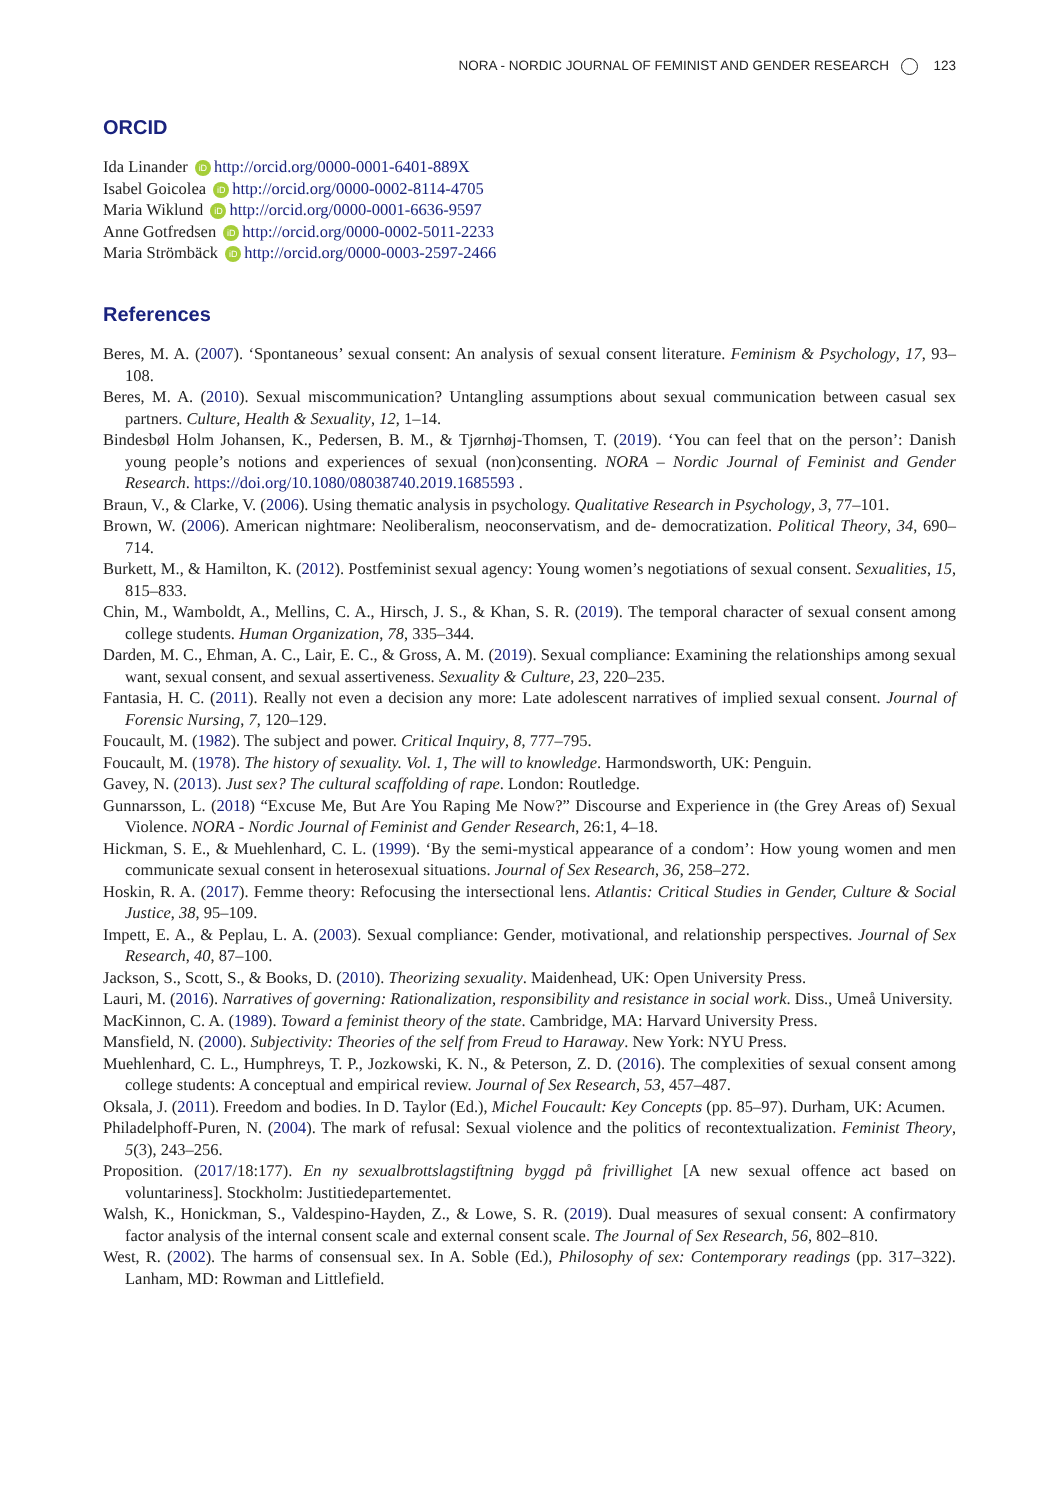NORA - NORDIC JOURNAL OF FEMINIST AND GENDER RESEARCH 123
ORCID
Ida Linander iD http://orcid.org/0000-0001-6401-889X
Isabel Goicolea iD http://orcid.org/0000-0002-8114-4705
Maria Wiklund iD http://orcid.org/0000-0001-6636-9597
Anne Gotfredsen iD http://orcid.org/0000-0002-5011-2233
Maria Strömbäck iD http://orcid.org/0000-0003-2597-2466
References
Beres, M. A. (2007). ‘Spontaneous’ sexual consent: An analysis of sexual consent literature. Feminism & Psychology, 17, 93–108.
Beres, M. A. (2010). Sexual miscommunication? Untangling assumptions about sexual communication between casual sex partners. Culture, Health & Sexuality, 12, 1–14.
Bindesbøl Holm Johansen, K., Pedersen, B. M., & Tjørnhøj-Thomsen, T. (2019). ‘You can feel that on the person’: Danish young people’s notions and experiences of sexual (non)consenting. NORA – Nordic Journal of Feminist and Gender Research. https://doi.org/10.1080/08038740.2019.1685593 .
Braun, V., & Clarke, V. (2006). Using thematic analysis in psychology. Qualitative Research in Psychology, 3, 77–101.
Brown, W. (2006). American nightmare: Neoliberalism, neoconservatism, and de- democratization. Political Theory, 34, 690–714.
Burkett, M., & Hamilton, K. (2012). Postfeminist sexual agency: Young women’s negotiations of sexual consent. Sexualities, 15, 815–833.
Chin, M., Wamboldt, A., Mellins, C. A., Hirsch, J. S., & Khan, S. R. (2019). The temporal character of sexual consent among college students. Human Organization, 78, 335–344.
Darden, M. C., Ehman, A. C., Lair, E. C., & Gross, A. M. (2019). Sexual compliance: Examining the relationships among sexual want, sexual consent, and sexual assertiveness. Sexuality & Culture, 23, 220–235.
Fantasia, H. C. (2011). Really not even a decision any more: Late adolescent narratives of implied sexual consent. Journal of Forensic Nursing, 7, 120–129.
Foucault, M. (1982). The subject and power. Critical Inquiry, 8, 777–795.
Foucault, M. (1978). The history of sexuality. Vol. 1, The will to knowledge. Harmondsworth, UK: Penguin.
Gavey, N. (2013). Just sex? The cultural scaffolding of rape. London: Routledge.
Gunnarsson, L. (2018) “Excuse Me, But Are You Raping Me Now?” Discourse and Experience in (the Grey Areas of) Sexual Violence. NORA - Nordic Journal of Feminist and Gender Research, 26:1, 4–18.
Hickman, S. E., & Muehlenhard, C. L. (1999). ‘By the semi-mystical appearance of a condom’: How young women and men communicate sexual consent in heterosexual situations. Journal of Sex Research, 36, 258–272.
Hoskin, R. A. (2017). Femme theory: Refocusing the intersectional lens. Atlantis: Critical Studies in Gender, Culture & Social Justice, 38, 95–109.
Impett, E. A., & Peplau, L. A. (2003). Sexual compliance: Gender, motivational, and relationship perspectives. Journal of Sex Research, 40, 87–100.
Jackson, S., Scott, S., & Books, D. (2010). Theorizing sexuality. Maidenhead, UK: Open University Press.
Lauri, M. (2016). Narratives of governing: Rationalization, responsibility and resistance in social work. Diss., Umeå University.
MacKinnon, C. A. (1989). Toward a feminist theory of the state. Cambridge, MA: Harvard University Press.
Mansfield, N. (2000). Subjectivity: Theories of the self from Freud to Haraway. New York: NYU Press.
Muehlenhard, C. L., Humphreys, T. P., Jozkowski, K. N., & Peterson, Z. D. (2016). The complexities of sexual consent among college students: A conceptual and empirical review. Journal of Sex Research, 53, 457–487.
Oksala, J. (2011). Freedom and bodies. In D. Taylor (Ed.), Michel Foucault: Key Concepts (pp. 85–97). Durham, UK: Acumen.
Philadelphoff-Puren, N. (2004). The mark of refusal: Sexual violence and the politics of recontextualization. Feminist Theory, 5(3), 243–256.
Proposition. (2017/18:177). En ny sexualbrottslagstiftning byggd på frivillighet [A new sexual offence act based on voluntariness]. Stockholm: Justitiedepartementet.
Walsh, K., Honickman, S., Valdespino-Hayden, Z., & Lowe, S. R. (2019). Dual measures of sexual consent: A confirmatory factor analysis of the internal consent scale and external consent scale. The Journal of Sex Research, 56, 802–810.
West, R. (2002). The harms of consensual sex. In A. Soble (Ed.), Philosophy of sex: Contemporary readings (pp. 317–322). Lanham, MD: Rowman and Littlefield.